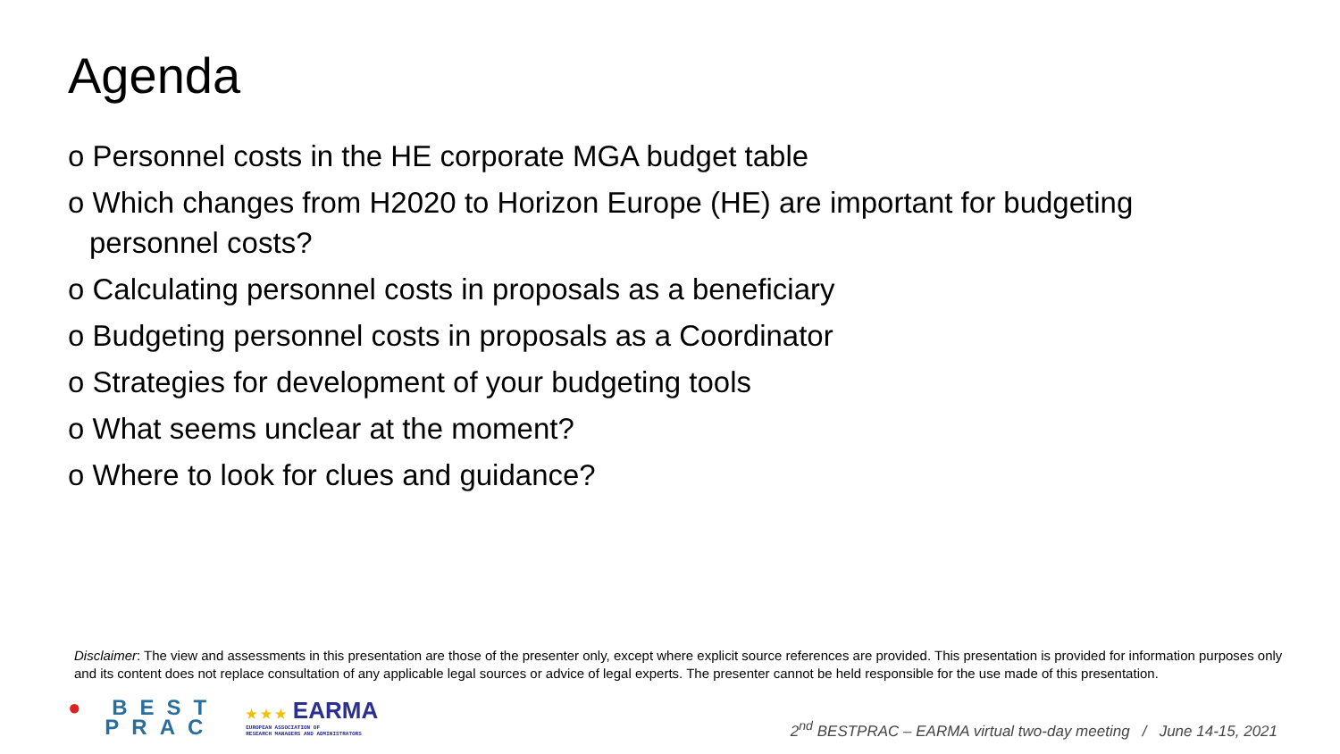Agenda
o Personnel costs in the HE corporate MGA budget table
o Which changes from H2020 to Horizon Europe (HE) are important for budgeting personnel costs?
o Calculating personnel costs in proposals as a beneficiary
o Budgeting personnel costs in proposals as a Coordinator
o Strategies for development of your budgeting tools
o What seems unclear at the moment?
o Where to look for clues and guidance?
Disclaimer: The view and assessments in this presentation are those of the presenter only, except where explicit source references are provided. This presentation is provided for information purposes only and its content does not replace consultation of any applicable legal sources or advice of legal experts. The presenter cannot be held responsible for the use made of this presentation.
● BEST
PRAC
★ ★ ★ EARMA
EUROPEAN ASSOCIATION OF
RESEARCH MANAGERS AND ADMINISTRATORS
2<sup>nd</sup> BESTPRAC – EARMA virtual two-day meeting / June 14-15, 2021